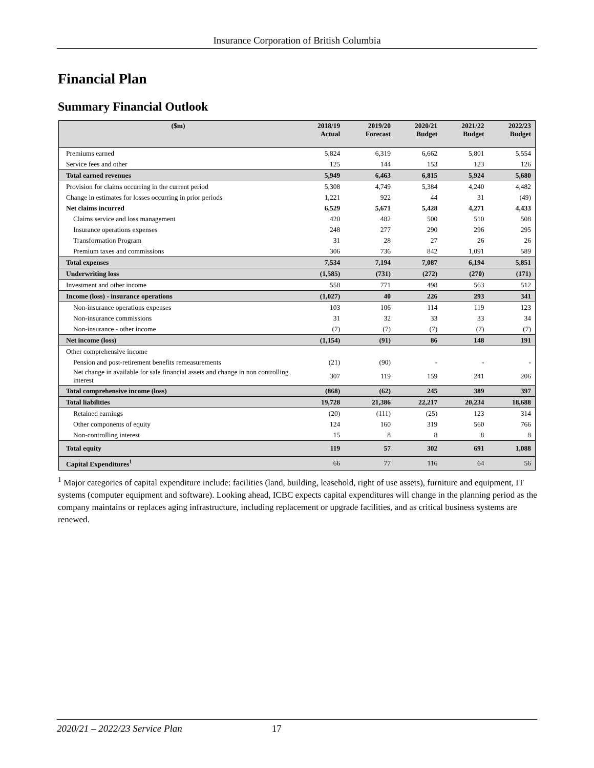Insurance Corporation of British Columbia
Financial Plan
Summary Financial Outlook
| ($m) | 2018/19 Actual | 2019/20 Forecast | 2020/21 Budget | 2021/22 Budget | 2022/23 Budget |
| --- | --- | --- | --- | --- | --- |
| Premiums earned | 5,824 | 6,319 | 6,662 | 5,801 | 5,554 |
| Service fees and other | 125 | 144 | 153 | 123 | 126 |
| Total earned revenues | 5,949 | 6,463 | 6,815 | 5,924 | 5,680 |
| Provision for claims occurring in the current period | 5,308 | 4,749 | 5,384 | 4,240 | 4,482 |
| Change in estimates for losses occurring in prior periods | 1,221 | 922 | 44 | 31 | (49) |
| Net claims incurred | 6,529 | 5,671 | 5,428 | 4,271 | 4,433 |
| Claims service and loss management | 420 | 482 | 500 | 510 | 508 |
| Insurance operations expenses | 248 | 277 | 290 | 296 | 295 |
| Transformation Program | 31 | 28 | 27 | 26 | 26 |
| Premium taxes and commissions | 306 | 736 | 842 | 1,091 | 589 |
| Total expenses | 7,534 | 7,194 | 7,087 | 6,194 | 5,851 |
| Underwriting loss | (1,585) | (731) | (272) | (270) | (171) |
| Investment and other income | 558 | 771 | 498 | 563 | 512 |
| Income (loss) - insurance operations | (1,027) | 40 | 226 | 293 | 341 |
| Non-insurance operations expenses | 103 | 106 | 114 | 119 | 123 |
| Non-insurance commissions | 31 | 32 | 33 | 33 | 34 |
| Non-insurance - other income | (7) | (7) | (7) | (7) | (7) |
| Net income (loss) | (1,154) | (91) | 86 | 148 | 191 |
| Other comprehensive income | | | | | |
| Pension and post-retirement benefits remeasurements | (21) | (90) | - | - | - |
| Net change in available for sale financial assets and change in non controlling interest | 307 | 119 | 159 | 241 | 206 |
| Total comprehensive income (loss) | (868) | (62) | 245 | 389 | 397 |
| Total liabilities | 19,728 | 21,386 | 22,217 | 20,234 | 18,688 |
| Retained earnings | (20) | (111) | (25) | 123 | 314 |
| Other components of equity | 124 | 160 | 319 | 560 | 766 |
| Non-controlling interest | 15 | 8 | 8 | 8 | 8 |
| Total equity | 119 | 57 | 302 | 691 | 1,088 |
| Capital Expenditures<sup>1</sup> | 66 | 77 | 116 | 64 | 56 |
<sup>1</sup> Major categories of capital expenditure include: facilities (land, building, leasehold, right of use assets), furniture and equipment, IT systems (computer equipment and software). Looking ahead, ICBC expects capital expenditures will change in the planning period as the company maintains or replaces aging infrastructure, including replacement or upgrade facilities, and as critical business systems are renewed.
2020/21 – 2022/23 Service Plan 17